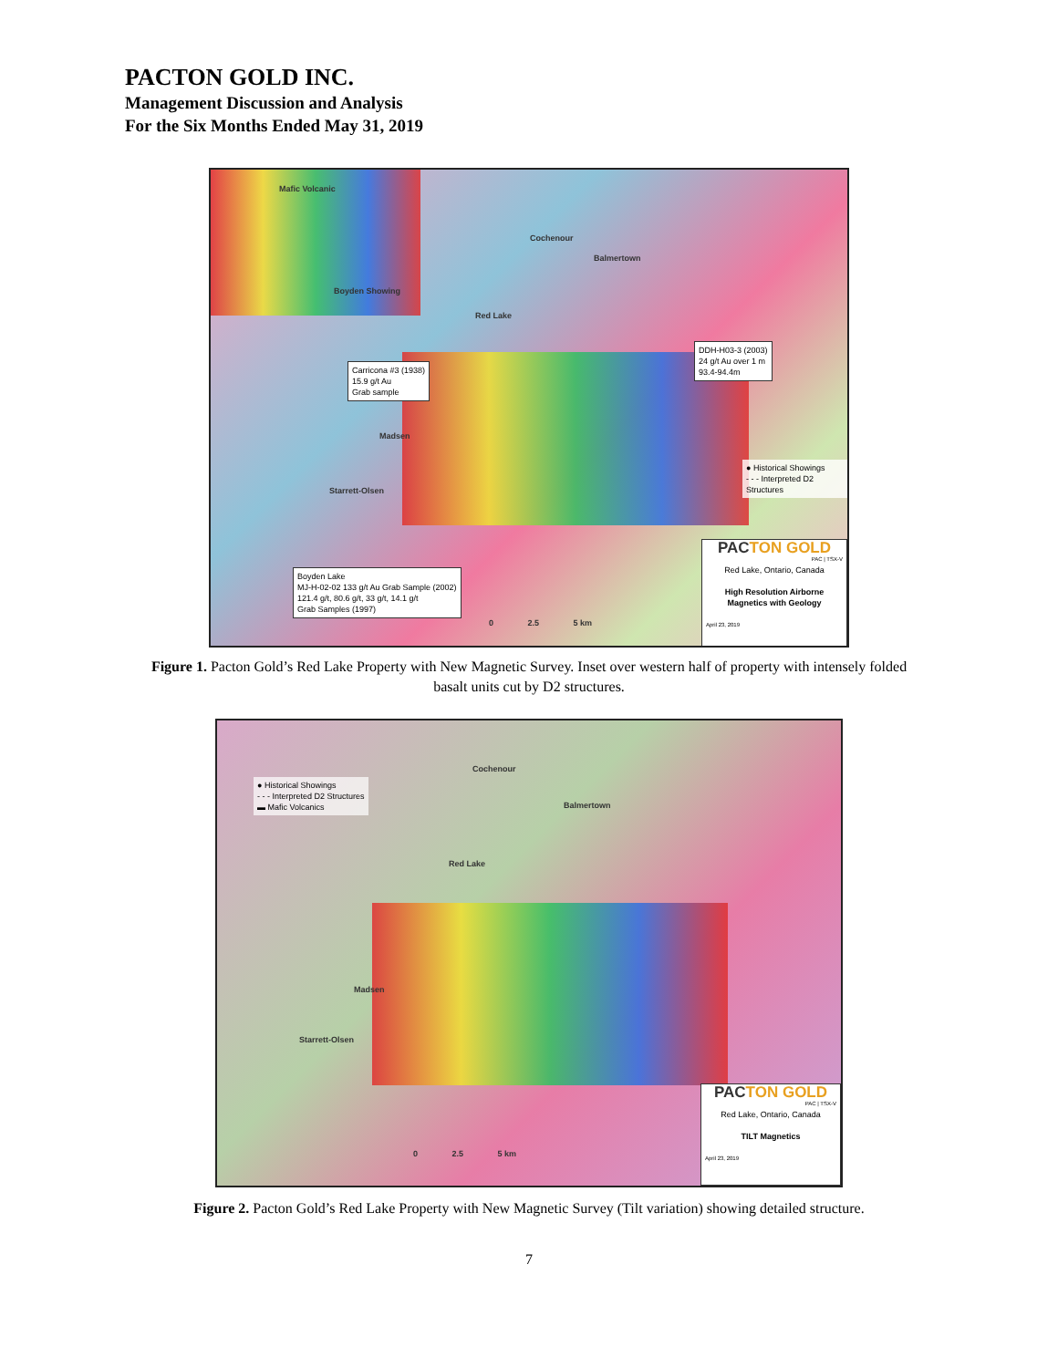PACTON GOLD INC.
Management Discussion and Analysis
For the Six Months Ended May 31, 2019
Mafic Volcanic
Boyden Showing
Cochenour
Balmertown
Red Lake
Madsen
Starrett-Olsen
Carricona #3 (1938)
15.9 g/t Au
Grab sample
DDH-H03-3 (2003)
24 g/t Au over 1 m
93.4-94.4m
Boyden Lake
MJ-H-02-02 133 g/t Au Grab Sample (2002)
121.4 g/t, 80.6 g/t, 33 g/t, 14.1 g/t
Grab Samples (1997)
● Historical Showings
- - - Interpreted D2 Structures
0 2.5 5 km
PACTON GOLD
PAC | TSX-V
Red Lake, Ontario, Canada
High Resolution Airborne
Magnetics with Geology
April 23, 2019
Figure 1. Pacton Gold’s Red Lake Property with New Magnetic Survey. Inset over western half of property with intensely folded basalt units cut by D2 structures.
● Historical Showings
- - - Interpreted D2 Structures
▬ Mafic Volcanics
Cochenour
Balmertown
Red Lake
Madsen
Starrett-Olsen
0 2.5 5 km
PACTON GOLD
PAC | TSX-V
Red Lake, Ontario, Canada
TILT Magnetics
April 23, 2019
Figure 2. Pacton Gold’s Red Lake Property with New Magnetic Survey (Tilt variation) showing detailed structure.
7